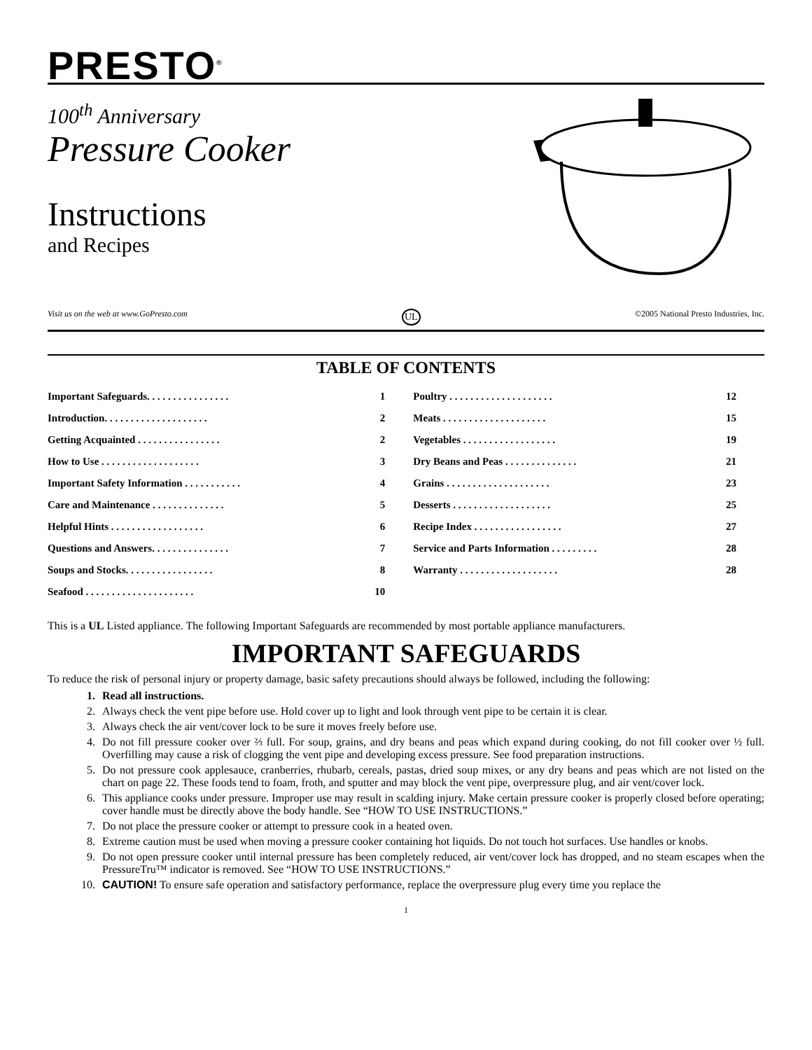PRESTO<sup>®</sup>
100<sup>th</sup> Anniversary
Pressure Cooker
Instructions
and Recipes
Visit us on the web at www.GoPresto.com UL ©2005 National Presto Industries, Inc.
TABLE OF CONTENTS
| Important Safeguards. . . . . . . . . . . . . . . . | 1 | Poultry . . . . . . . . . . . . . . . . . . . . | 12 |
| Introduction. . . . . . . . . . . . . . . . . . . . | 2 | Meats . . . . . . . . . . . . . . . . . . . . | 15 |
| Getting Acquainted . . . . . . . . . . . . . . . . | 2 | Vegetables . . . . . . . . . . . . . . . . . . | 19 |
| How to Use . . . . . . . . . . . . . . . . . . . | 3 | Dry Beans and Peas . . . . . . . . . . . . . . | 21 |
| Important Safety Information . . . . . . . . . . . | 4 | Grains . . . . . . . . . . . . . . . . . . . . | 23 |
| Care and Maintenance . . . . . . . . . . . . . . | 5 | Desserts . . . . . . . . . . . . . . . . . . . | 25 |
| Helpful Hints . . . . . . . . . . . . . . . . . . | 6 | Recipe Index . . . . . . . . . . . . . . . . . | 27 |
| Questions and Answers. . . . . . . . . . . . . . . | 7 | Service and Parts Information . . . . . . . . . | 28 |
| Soups and Stocks. . . . . . . . . . . . . . . . . | 8 | Warranty . . . . . . . . . . . . . . . . . . . | 28 |
| Seafood . . . . . . . . . . . . . . . . . . . . . | 10 | | |
This is a UL Listed appliance. The following Important Safeguards are recommended by most portable appliance manufacturers.
IMPORTANT SAFEGUARDS
To reduce the risk of personal injury or property damage, basic safety precautions should always be followed, including the following:
1. Read all instructions.
2. Always check the vent pipe before use. Hold cover up to light and look through vent pipe to be certain it is clear.
3. Always check the air vent/cover lock to be sure it moves freely before use.
4. Do not fill pressure cooker over ⅔ full. For soup, grains, and dry beans and peas which expand during cooking, do not fill cooker over ½ full. Overfilling may cause a risk of clogging the vent pipe and developing excess pressure. See food preparation instructions.
5. Do not pressure cook applesauce, cranberries, rhubarb, cereals, pastas, dried soup mixes, or any dry beans and peas which are not listed on the chart on page 22. These foods tend to foam, froth, and sputter and may block the vent pipe, overpressure plug, and air vent/cover lock.
6. This appliance cooks under pressure. Improper use may result in scalding injury. Make certain pressure cooker is properly closed before operating; cover handle must be directly above the body handle. See “HOW TO USE INSTRUCTIONS.”
7. Do not place the pressure cooker or attempt to pressure cook in a heated oven.
8. Extreme caution must be used when moving a pressure cooker containing hot liquids. Do not touch hot surfaces. Use handles or knobs.
9. Do not open pressure cooker until internal pressure has been completely reduced, air vent/cover lock has dropped, and no steam escapes when the PressureTru™ indicator is removed. See “HOW TO USE INSTRUCTIONS.”
10. CAUTION! To ensure safe operation and satisfactory performance, replace the overpressure plug every time you replace the
1